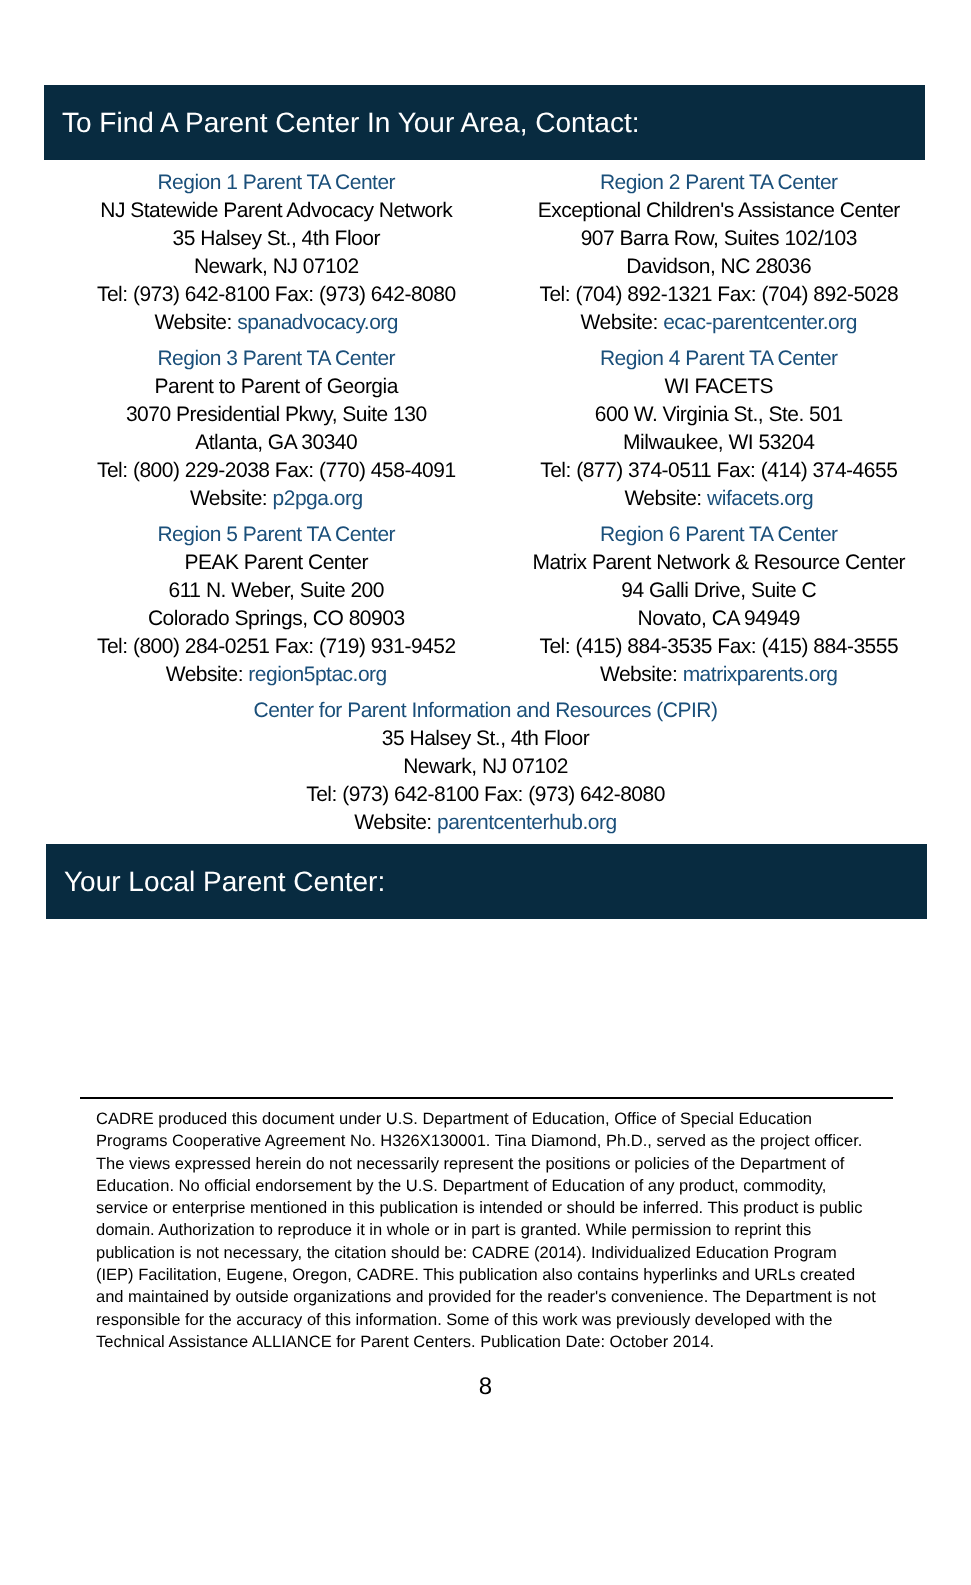To Find A Parent Center In Your Area, Contact:
Region 1 Parent TA Center
NJ Statewide Parent Advocacy Network
35 Halsey St., 4th Floor
Newark, NJ 07102
Tel: (973) 642-8100 Fax: (973) 642-8080
Website: spanadvocacy.org
Region 2 Parent TA Center
Exceptional Children's Assistance Center
907 Barra Row, Suites 102/103
Davidson, NC 28036
Tel: (704) 892-1321 Fax: (704) 892-5028
Website: ecac-parentcenter.org
Region 3 Parent TA Center
Parent to Parent of Georgia
3070 Presidential Pkwy, Suite 130
Atlanta, GA 30340
Tel: (800) 229-2038 Fax: (770) 458-4091
Website: p2pga.org
Region 4 Parent TA Center
WI FACETS
600 W. Virginia St., Ste. 501
Milwaukee, WI 53204
Tel: (877) 374-0511 Fax: (414) 374-4655
Website: wifacets.org
Region 5 Parent TA Center
PEAK Parent Center
611 N. Weber, Suite 200
Colorado Springs, CO 80903
Tel: (800) 284-0251 Fax: (719) 931-9452
Website: region5ptac.org
Region 6 Parent TA Center
Matrix Parent Network & Resource Center
94 Galli Drive, Suite C
Novato, CA 94949
Tel: (415) 884-3535 Fax: (415) 884-3555
Website: matrixparents.org
Center for Parent Information and Resources (CPIR)
35 Halsey St., 4th Floor
Newark, NJ 07102
Tel: (973) 642-8100 Fax: (973) 642-8080
Website: parentcenterhub.org
Your Local Parent Center:
CADRE produced this document under U.S. Department of Education, Office of Special Education Programs Cooperative Agreement No. H326X130001. Tina Diamond, Ph.D., served as the project officer. The views expressed herein do not necessarily represent the positions or policies of the Department of Education. No official endorsement by the U.S. Department of Education of any product, commodity, service or enterprise mentioned in this publication is intended or should be inferred. This product is public domain. Authorization to reproduce it in whole or in part is granted. While permission to reprint this publication is not necessary, the citation should be: CADRE (2014). Individualized Education Program (IEP) Facilitation, Eugene, Oregon, CADRE. This publication also contains hyperlinks and URLs created and maintained by outside organizations and provided for the reader's convenience. The Department is not responsible for the accuracy of this information. Some of this work was previously developed with the Technical Assistance ALLIANCE for Parent Centers. Publication Date: October 2014.
8